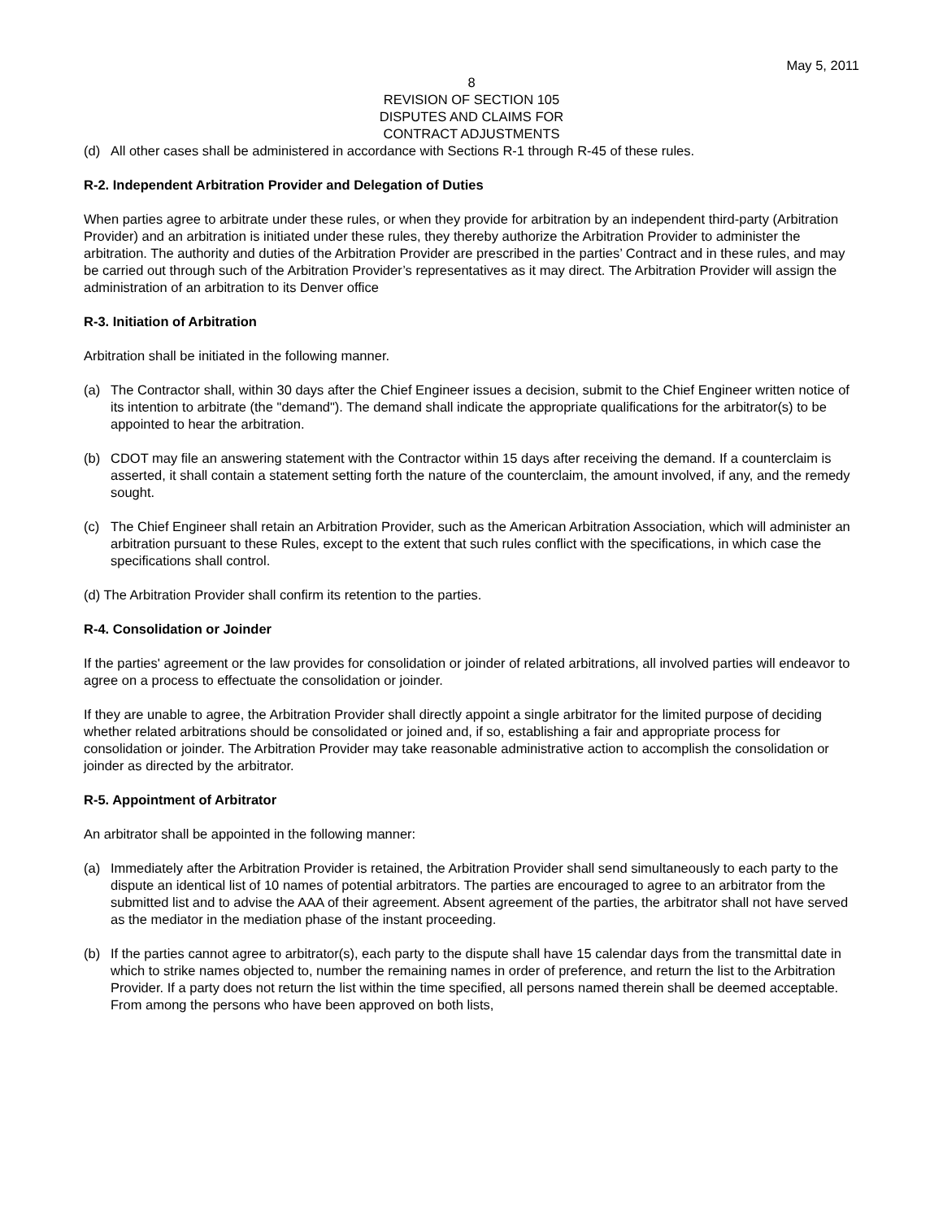May 5, 2011
8
REVISION OF SECTION 105
DISPUTES AND CLAIMS FOR
CONTRACT ADJUSTMENTS
(d) All other cases shall be administered in accordance with Sections R-1 through R-45 of these rules.
R-2. Independent Arbitration Provider and Delegation of Duties
When parties agree to arbitrate under these rules, or when they provide for arbitration by an independent third-party (Arbitration Provider) and an arbitration is initiated under these rules, they thereby authorize the Arbitration Provider to administer the arbitration. The authority and duties of the Arbitration Provider are prescribed in the parties’ Contract and in these rules, and may be carried out through such of the Arbitration Provider’s representatives as it may direct. The Arbitration Provider will assign the administration of an arbitration to its Denver office
R-3. Initiation of Arbitration
Arbitration shall be initiated in the following manner.
(a) The Contractor shall, within 30 days after the Chief Engineer issues a decision, submit to the Chief Engineer written notice of its intention to arbitrate (the "demand"). The demand shall indicate the appropriate qualifications for the arbitrator(s) to be appointed to hear the arbitration.
(b) CDOT may file an answering statement with the Contractor within 15 days after receiving the demand. If a counterclaim is asserted, it shall contain a statement setting forth the nature of the counterclaim, the amount involved, if any, and the remedy sought.
(c) The Chief Engineer shall retain an Arbitration Provider, such as the American Arbitration Association, which will administer an arbitration pursuant to these Rules, except to the extent that such rules conflict with the specifications, in which case the specifications shall control.
(d) The Arbitration Provider shall confirm its retention to the parties.
R-4. Consolidation or Joinder
If the parties' agreement or the law provides for consolidation or joinder of related arbitrations, all involved parties will endeavor to agree on a process to effectuate the consolidation or joinder.
If they are unable to agree, the Arbitration Provider shall directly appoint a single arbitrator for the limited purpose of deciding whether related arbitrations should be consolidated or joined and, if so, establishing a fair and appropriate process for consolidation or joinder. The Arbitration Provider may take reasonable administrative action to accomplish the consolidation or joinder as directed by the arbitrator.
R-5. Appointment of Arbitrator
An arbitrator shall be appointed in the following manner:
(a) Immediately after the Arbitration Provider is retained, the Arbitration Provider shall send simultaneously to each party to the dispute an identical list of 10 names of potential arbitrators. The parties are encouraged to agree to an arbitrator from the submitted list and to advise the AAA of their agreement. Absent agreement of the parties, the arbitrator shall not have served as the mediator in the mediation phase of the instant proceeding.
(b) If the parties cannot agree to arbitrator(s), each party to the dispute shall have 15 calendar days from the transmittal date in which to strike names objected to, number the remaining names in order of preference, and return the list to the Arbitration Provider. If a party does not return the list within the time specified, all persons named therein shall be deemed acceptable. From among the persons who have been approved on both lists,